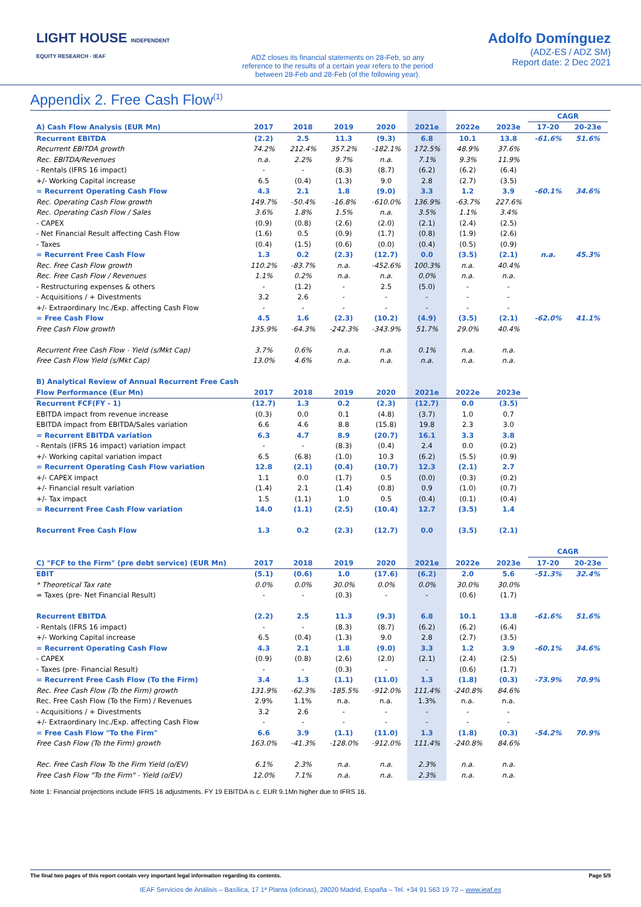LIGHT HOUSE INDEPENDENT EQUITY RESEARCH · IEAF
ADZ closes its financial statements on 28-Feb, so any reference to the results of a certain year refers to the period between 28-Feb and 28-Feb (of the following year).
Adolfo Domínguez
(ADZ-ES / ADZ SM)
Report date: 2 Dec 2021
Appendix 2. Free Cash Flow<sup>(1)</sup>
| | | | | | | | | CAGR | |
| A) Cash Flow Analysis (EUR Mn) | 2017 | 2018 | 2019 | 2020 | 2021e | 2022e | 2023e | 17-20 | 20-23e |
| Recurrent EBITDA | (2.2) | 2.5 | 11.3 | (9.3) | 6.8 | 10.1 | 13.8 | -61.6% | 51.6% |
| Recurrent EBITDA growth | 74.2% | 212.4% | 357.2% | -182.1% | 172.5% | 48.9% | 37.6% | | |
| Rec. EBITDA/Revenues | n.a. | 2.2% | 9.7% | n.a. | 7.1% | 9.3% | 11.9% | | |
| - Rentals (IFRS 16 impact) | - | - | (8.3) | (8.7) | (6.2) | (6.2) | (6.4) | | |
| +/- Working Capital increase | 6.5 | (0.4) | (1.3) | 9.0 | 2.8 | (2.7) | (3.5) | | |
| = Recurrent Operating Cash Flow | 4.3 | 2.1 | 1.8 | (9.0) | 3.3 | 1.2 | 3.9 | -60.1% | 34.6% |
| Rec. Operating Cash Flow growth | 149.7% | -50.4% | -16.8% | -610.0% | 136.9% | -63.7% | 227.6% | | |
| Rec. Operating Cash Flow / Sales | 3.6% | 1.8% | 1.5% | n.a. | 3.5% | 1.1% | 3.4% | | |
| - CAPEX | (0.9) | (0.8) | (2.6) | (2.0) | (2.1) | (2.4) | (2.5) | | |
| - Net Financial Result affecting Cash Flow | (1.6) | 0.5 | (0.9) | (1.7) | (0.8) | (1.9) | (2.6) | | |
| - Taxes | (0.4) | (1.5) | (0.6) | (0.0) | (0.4) | (0.5) | (0.9) | | |
| = Recurrent Free Cash Flow | 1.3 | 0.2 | (2.3) | (12.7) | 0.0 | (3.5) | (2.1) | n.a. | 45.3% |
| Rec. Free Cash Flow growth | 110.2% | -83.7% | n.a. | -452.6% | 100.3% | n.a. | 40.4% | | |
| Rec. Free Cash Flow / Revenues | 1.1% | 0.2% | n.a. | n.a. | 0.0% | n.a. | n.a. | | |
| - Restructuring expenses & others | - | (1.2) | - | 2.5 | (5.0) | - | - | | |
| - Acquisitions / + Divestments | 3.2 | 2.6 | - | - | - | - | - | | |
| +/- Extraordinary Inc./Exp. affecting Cash Flow | - | - | - | - | - | - | - | | |
| = Free Cash Flow | 4.5 | 1.6 | (2.3) | (10.2) | (4.9) | (3.5) | (2.1) | -62.0% | 41.1% |
| Free Cash Flow growth | 135.9% | -64.3% | -242.3% | -343.9% | 51.7% | 29.0% | 40.4% | | |
| Recurrent Free Cash Flow - Yield (s/Mkt Cap) | 3.7% | 0.6% | n.a. | n.a. | 0.1% | n.a. | n.a. | | |
| Free Cash Flow Yield (s/Mkt Cap) | 13.0% | 4.6% | n.a. | n.a. | n.a. | n.a. | n.a. | | |
| B) Analytical Review of Annual Recurrent Free Cash | | | | | | | | | |
| Flow Performance (Eur Mn) | 2017 | 2018 | 2019 | 2020 | 2021e | 2022e | 2023e | | |
| Recurrent FCF(FY - 1) | (12.7) | 1.3 | 0.2 | (2.3) | (12.7) | 0.0 | (3.5) | | |
| EBITDA impact from revenue increase | (0.3) | 0.0 | 0.1 | (4.8) | (3.7) | 1.0 | 0.7 | | |
| EBITDA impact from EBITDA/Sales variation | 6.6 | 4.6 | 8.8 | (15.8) | 19.8 | 2.3 | 3.0 | | |
| = Recurrent EBITDA variation | 6.3 | 4.7 | 8.9 | (20.7) | 16.1 | 3.3 | 3.8 | | |
| - Rentals (IFRS 16 impact) variation impact | - | - | (8.3) | (0.4) | 2.4 | 0.0 | (0.2) | | |
| +/- Working capital variation impact | 6.5 | (6.8) | (1.0) | 10.3 | (6.2) | (5.5) | (0.9) | | |
| = Recurrent Operating Cash Flow variation | 12.8 | (2.1) | (0.4) | (10.7) | 12.3 | (2.1) | 2.7 | | |
| +/- CAPEX impact | 1.1 | 0.0 | (1.7) | 0.5 | (0.0) | (0.3) | (0.2) | | |
| +/- Financial result variation | (1.4) | 2.1 | (1.4) | (0.8) | 0.9 | (1.0) | (0.7) | | |
| +/- Tax impact | 1.5 | (1.1) | 1.0 | 0.5 | (0.4) | (0.1) | (0.4) | | |
| = Recurrent Free Cash Flow variation | 14.0 | (1.1) | (2.5) | (10.4) | 12.7 | (3.5) | 1.4 | | |
| Recurrent Free Cash Flow | 1.3 | 0.2 | (2.3) | (12.7) | 0.0 | (3.5) | (2.1) | | |
| | | | | | | | | CAGR | |
| C) "FCF to the Firm" (pre debt service) (EUR Mn) | 2017 | 2018 | 2019 | 2020 | 2021e | 2022e | 2023e | 17-20 | 20-23e |
| EBIT | (5.1) | (0.6) | 1.0 | (17.6) | (6.2) | 2.0 | 5.6 | -51.3% | 32.4% |
| * Theoretical Tax rate | 0.0% | 0.0% | 30.0% | 0.0% | 0.0% | 30.0% | 30.0% | | |
| = Taxes (pre- Net Financial Result) | - | - | (0.3) | - | - | (0.6) | (1.7) | | |
| Recurrent EBITDA | (2.2) | 2.5 | 11.3 | (9.3) | 6.8 | 10.1 | 13.8 | -61.6% | 51.6% |
| - Rentals (IFRS 16 impact) | - | - | (8.3) | (8.7) | (6.2) | (6.2) | (6.4) | | |
| +/- Working Capital increase | 6.5 | (0.4) | (1.3) | 9.0 | 2.8 | (2.7) | (3.5) | | |
| = Recurrent Operating Cash Flow | 4.3 | 2.1 | 1.8 | (9.0) | 3.3 | 1.2 | 3.9 | -60.1% | 34.6% |
| - CAPEX | (0.9) | (0.8) | (2.6) | (2.0) | (2.1) | (2.4) | (2.5) | | |
| - Taxes (pre- Financial Result) | - | - | (0.3) | - | - | (0.6) | (1.7) | | |
| = Recurrent Free Cash Flow (To the Firm) | 3.4 | 1.3 | (1.1) | (11.0) | 1.3 | (1.8) | (0.3) | -73.9% | 70.9% |
| Rec. Free Cash Flow (To the Firm) growth | 131.9% | -62.3% | -185.5% | -912.0% | 111.4% | -240.8% | 84.6% | | |
| Rec. Free Cash Flow (To the Firm) / Revenues | 2.9% | 1.1% | n.a. | n.a. | 1.3% | n.a. | n.a. | | |
| - Acquisitions / + Divestments | 3.2 | 2.6 | - | - | - | - | - | | |
| +/- Extraordinary Inc./Exp. affecting Cash Flow | - | - | - | - | - | - | - | | |
| = Free Cash Flow "To the Firm" | 6.6 | 3.9 | (1.1) | (11.0) | 1.3 | (1.8) | (0.3) | -54.2% | 70.9% |
| Free Cash Flow (To the Firm) growth | 163.0% | -41.3% | -128.0% | -912.0% | 111.4% | -240.8% | 84.6% | | |
| Rec. Free Cash Flow To the Firm Yield (o/EV) | 6.1% | 2.3% | n.a. | n.a. | 2.3% | n.a. | n.a. | | |
| Free Cash Flow "To the Firm" - Yield (o/EV) | 12.0% | 7.1% | n.a. | n.a. | 2.3% | n.a. | n.a. | | |
Note 1: Financial projections include IFRS 16 adjustments. FY 19 EBITDA is c. EUR 9.1Mn higher due to IFRS 16.
The final two pages of this report contain very important legal information regarding its contents. Page 5/9
IEAF Servicios de Análisis – Basílica, 17 1ª Planta (oficinas), 28020 Madrid, España – Tel. +34 91 563 19 72 – www.ieaf.es